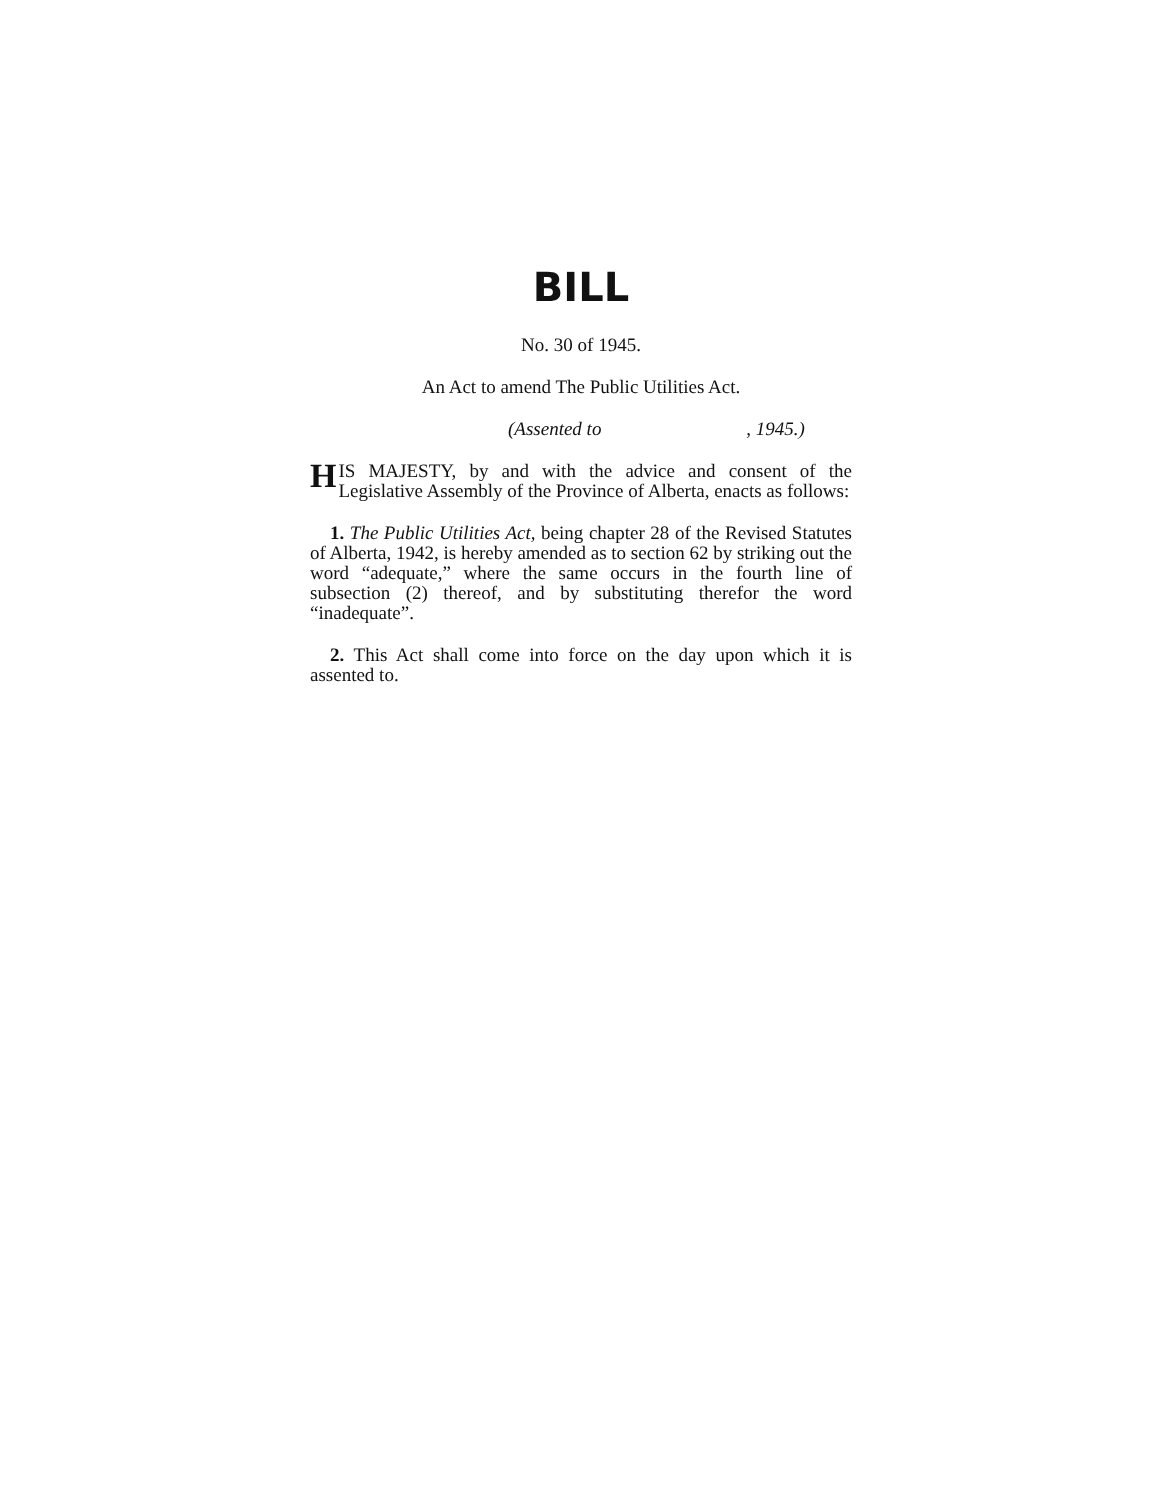BILL
No. 30 of 1945.
An Act to amend The Public Utilities Act.
(Assented to , 1945.)
HIS MAJESTY, by and with the advice and consent of the Legislative Assembly of the Province of Alberta, enacts as follows:
1. The Public Utilities Act, being chapter 28 of the Revised Statutes of Alberta, 1942, is hereby amended as to section 62 by striking out the word “adequate,” where the same occurs in the fourth line of subsection (2) thereof, and by substituting therefor the word “inadequate”.
2. This Act shall come into force on the day upon which it is assented to.